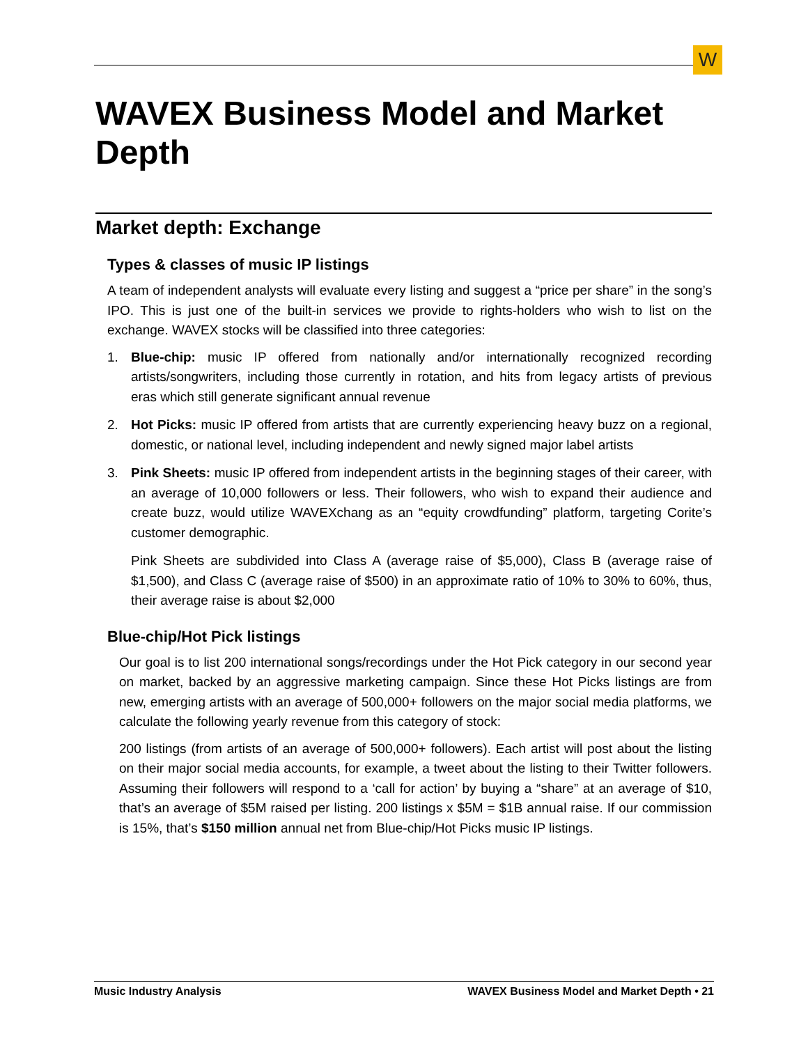W
WAVEX Business Model and Market Depth
Market depth: Exchange
Types & classes of music IP listings
A team of independent analysts will evaluate every listing and suggest a “price per share” in the song’s IPO. This is just one of the built-in services we provide to rights-holders who wish to list on the exchange. WAVEX stocks will be classified into three categories:
1. Blue-chip: music IP offered from nationally and/or internationally recognized recording artists/songwriters, including those currently in rotation, and hits from legacy artists of previous eras which still generate significant annual revenue
2. Hot Picks: music IP offered from artists that are currently experiencing heavy buzz on a regional, domestic, or national level, including independent and newly signed major label artists
3. Pink Sheets: music IP offered from independent artists in the beginning stages of their career, with an average of 10,000 followers or less. Their followers, who wish to expand their audience and create buzz, would utilize WAVEXchang as an “equity crowdfunding” platform, targeting Corite’s customer demographic.
Pink Sheets are subdivided into Class A (average raise of $5,000), Class B (average raise of $1,500), and Class C (average raise of $500) in an approximate ratio of 10% to 30% to 60%, thus, their average raise is about $2,000
Blue-chip/Hot Pick listings
Our goal is to list 200 international songs/recordings under the Hot Pick category in our second year on market, backed by an aggressive marketing campaign. Since these Hot Picks listings are from new, emerging artists with an average of 500,000+ followers on the major social media platforms, we calculate the following yearly revenue from this category of stock:
200 listings (from artists of an average of 500,000+ followers). Each artist will post about the listing on their major social media accounts, for example, a tweet about the listing to their Twitter followers. Assuming their followers will respond to a ‘call for action’ by buying a “share” at an average of $10, that’s an average of $5M raised per listing. 200 listings x $5M = $1B annual raise. If our commission is 15%, that’s $150 million annual net from Blue-chip/Hot Picks music IP listings.
Music Industry Analysis WAVEX Business Model and Market Depth • 21